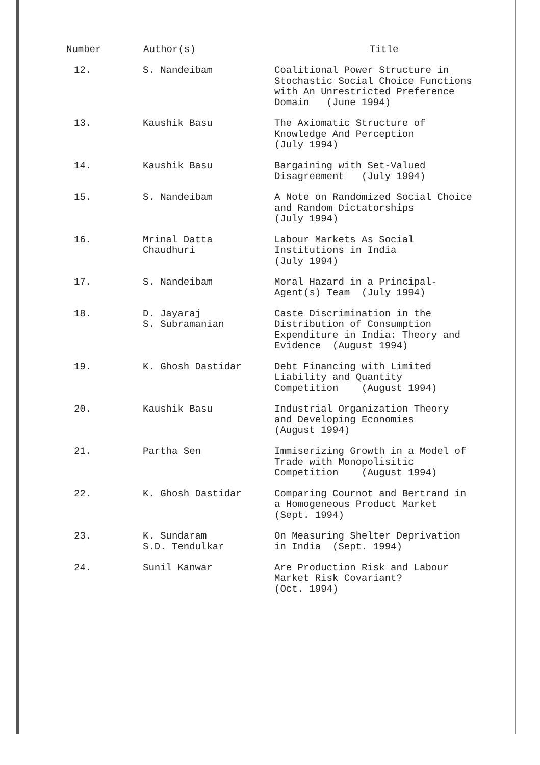| Number | Author(s) | Title |
| --- | --- | --- |
| 12. | S. Nandeibam | Coalitional Power Structure in Stochastic Social Choice Functions with An Unrestricted Preference Domain (June 1994) |
| 13. | Kaushik Basu | The Axiomatic Structure of Knowledge And Perception (July 1994) |
| 14. | Kaushik Basu | Bargaining with Set-Valued Disagreement (July 1994) |
| 15. | S. Nandeibam | A Note on Randomized Social Choice and Random Dictatorships (July 1994) |
| 16. | Mrinal Datta Chaudhuri | Labour Markets As Social Institutions in India (July 1994) |
| 17. | S. Nandeibam | Moral Hazard in a Principal- Agent(s) Team (July 1994) |
| 18. | D. Jayaraj S. Subramanian | Caste Discrimination in the Distribution of Consumption Expenditure in India: Theory and Evidence (August 1994) |
| 19. | K. Ghosh Dastidar | Debt Financing with Limited Liability and Quantity Competition (August 1994) |
| 20. | Kaushik Basu | Industrial Organization Theory and Developing Economies (August 1994) |
| 21. | Partha Sen | Immiserizing Growth in a Model of Trade with Monopolisitic Competition (August 1994) |
| 22. | K. Ghosh Dastidar | Comparing Cournot and Bertrand in a Homogeneous Product Market (Sept. 1994) |
| 23. | K. Sundaram S.D. Tendulkar | On Measuring Shelter Deprivation in India (Sept. 1994) |
| 24. | Sunil Kanwar | Are Production Risk and Labour Market Risk Covariant? (Oct. 1994) |